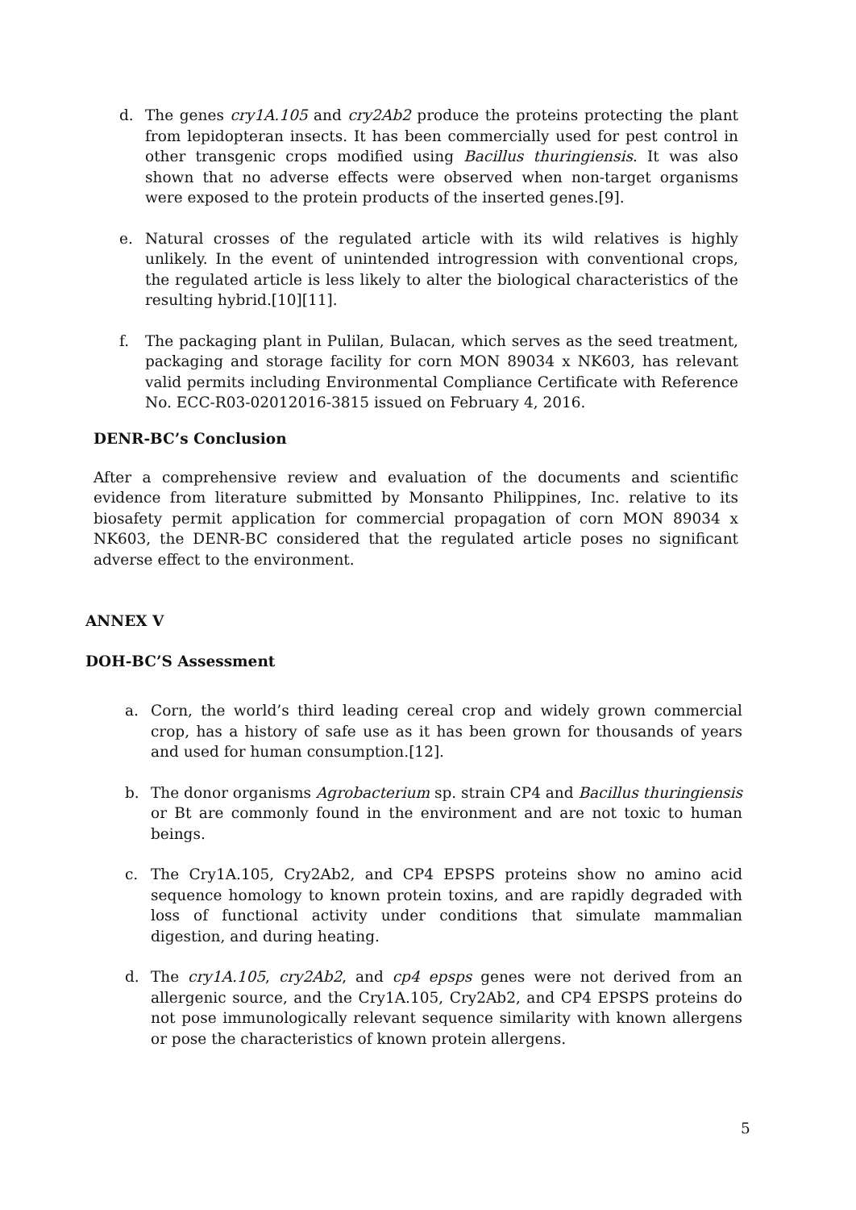d. The genes cry1A.105 and cry2Ab2 produce the proteins protecting the plant from lepidopteran insects. It has been commercially used for pest control in other transgenic crops modified using Bacillus thuringiensis. It was also shown that no adverse effects were observed when non-target organisms were exposed to the protein products of the inserted genes.[9].
e. Natural crosses of the regulated article with its wild relatives is highly unlikely. In the event of unintended introgression with conventional crops, the regulated article is less likely to alter the biological characteristics of the resulting hybrid.[10][11].
f. The packaging plant in Pulilan, Bulacan, which serves as the seed treatment, packaging and storage facility for corn MON 89034 x NK603, has relevant valid permits including Environmental Compliance Certificate with Reference No. ECC-R03-02012016-3815 issued on February 4, 2016.
DENR-BC’s Conclusion
After a comprehensive review and evaluation of the documents and scientific evidence from literature submitted by Monsanto Philippines, Inc. relative to its biosafety permit application for commercial propagation of corn MON 89034 x NK603, the DENR-BC considered that the regulated article poses no significant adverse effect to the environment.
ANNEX V
DOH-BC’S Assessment
a. Corn, the world’s third leading cereal crop and widely grown commercial crop, has a history of safe use as it has been grown for thousands of years and used for human consumption.[12].
b. The donor organisms Agrobacterium sp. strain CP4 and Bacillus thuringiensis or Bt are commonly found in the environment and are not toxic to human beings.
c. The Cry1A.105, Cry2Ab2, and CP4 EPSPS proteins show no amino acid sequence homology to known protein toxins, and are rapidly degraded with loss of functional activity under conditions that simulate mammalian digestion, and during heating.
d. The cry1A.105, cry2Ab2, and cp4 epsps genes were not derived from an allergenic source, and the Cry1A.105, Cry2Ab2, and CP4 EPSPS proteins do not pose immunologically relevant sequence similarity with known allergens or pose the characteristics of known protein allergens.
5